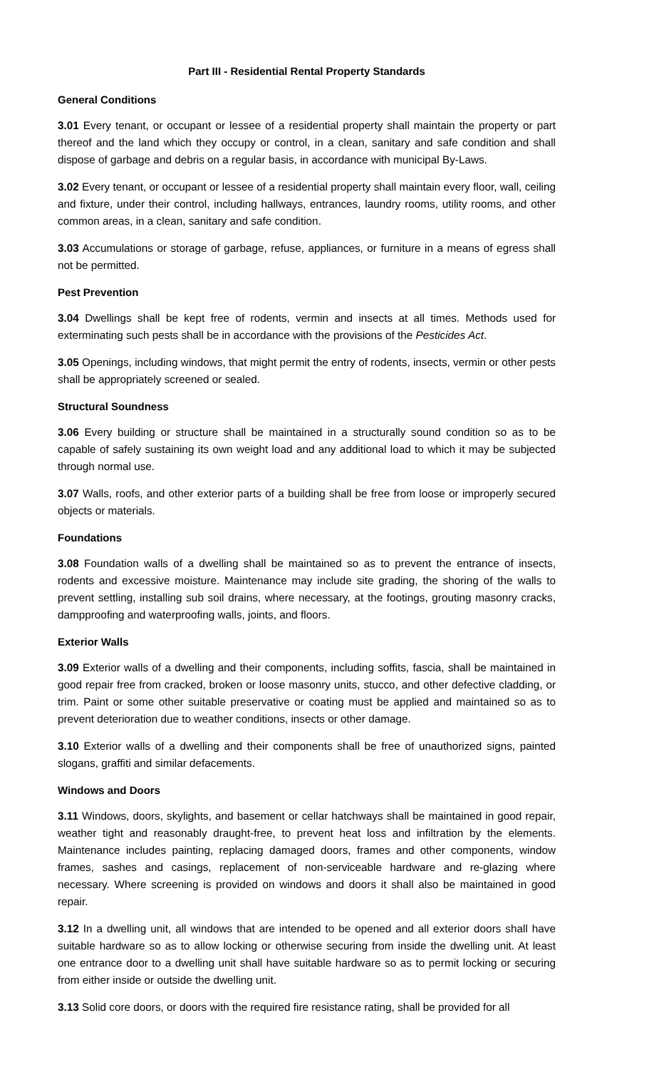Part III - Residential Rental Property Standards
General Conditions
3.01 Every tenant, or occupant or lessee of a residential property shall maintain the property or part thereof and the land which they occupy or control, in a clean, sanitary and safe condition and shall dispose of garbage and debris on a regular basis, in accordance with municipal By-Laws.
3.02 Every tenant, or occupant or lessee of a residential property shall maintain every floor, wall, ceiling and fixture, under their control, including hallways, entrances, laundry rooms, utility rooms, and other common areas, in a clean, sanitary and safe condition.
3.03 Accumulations or storage of garbage, refuse, appliances, or furniture in a means of egress shall not be permitted.
Pest Prevention
3.04 Dwellings shall be kept free of rodents, vermin and insects at all times. Methods used for exterminating such pests shall be in accordance with the provisions of the Pesticides Act.
3.05 Openings, including windows, that might permit the entry of rodents, insects, vermin or other pests shall be appropriately screened or sealed.
Structural Soundness
3.06 Every building or structure shall be maintained in a structurally sound condition so as to be capable of safely sustaining its own weight load and any additional load to which it may be subjected through normal use.
3.07 Walls, roofs, and other exterior parts of a building shall be free from loose or improperly secured objects or materials.
Foundations
3.08 Foundation walls of a dwelling shall be maintained so as to prevent the entrance of insects, rodents and excessive moisture. Maintenance may include site grading, the shoring of the walls to prevent settling, installing sub soil drains, where necessary, at the footings, grouting masonry cracks, dampproofing and waterproofing walls, joints, and floors.
Exterior Walls
3.09 Exterior walls of a dwelling and their components, including soffits, fascia, shall be maintained in good repair free from cracked, broken or loose masonry units, stucco, and other defective cladding, or trim. Paint or some other suitable preservative or coating must be applied and maintained so as to prevent deterioration due to weather conditions, insects or other damage.
3.10 Exterior walls of a dwelling and their components shall be free of unauthorized signs, painted slogans, graffiti and similar defacements.
Windows and Doors
3.11 Windows, doors, skylights, and basement or cellar hatchways shall be maintained in good repair, weather tight and reasonably draught-free, to prevent heat loss and infiltration by the elements. Maintenance includes painting, replacing damaged doors, frames and other components, window frames, sashes and casings, replacement of non-serviceable hardware and re-glazing where necessary. Where screening is provided on windows and doors it shall also be maintained in good repair.
3.12 In a dwelling unit, all windows that are intended to be opened and all exterior doors shall have suitable hardware so as to allow locking or otherwise securing from inside the dwelling unit. At least one entrance door to a dwelling unit shall have suitable hardware so as to permit locking or securing from either inside or outside the dwelling unit.
3.13 Solid core doors, or doors with the required fire resistance rating, shall be provided for all